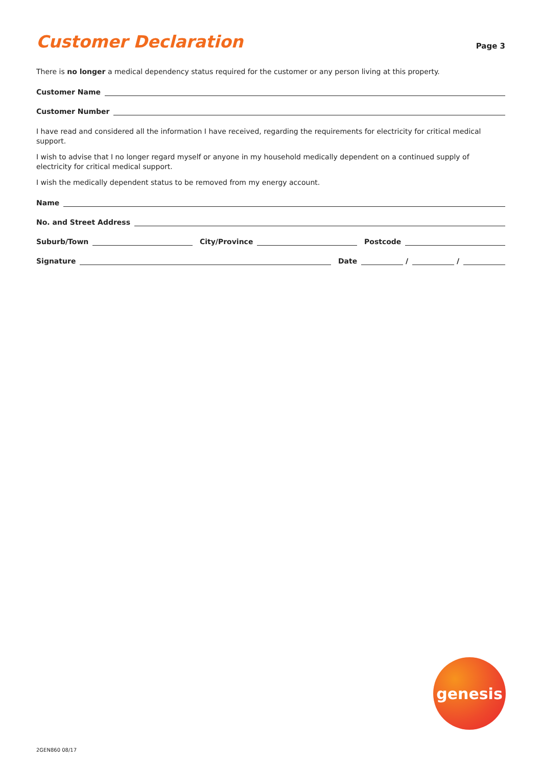Customer Declaration
Page 3
There is no longer a medical dependency status required for the customer or any person living at this property.
Customer Name
Customer Number
I have read and considered all the information I have received, regarding the requirements for electricity for critical medical support.
I wish to advise that I no longer regard myself or anyone in my household medically dependent on a continued supply of electricity for critical medical support.
I wish the medically dependent status to be removed from my energy account.
Name
No. and Street Address
Suburb/Town City/Province Postcode
Signature Date / /
genesis
2GEN860 08/17